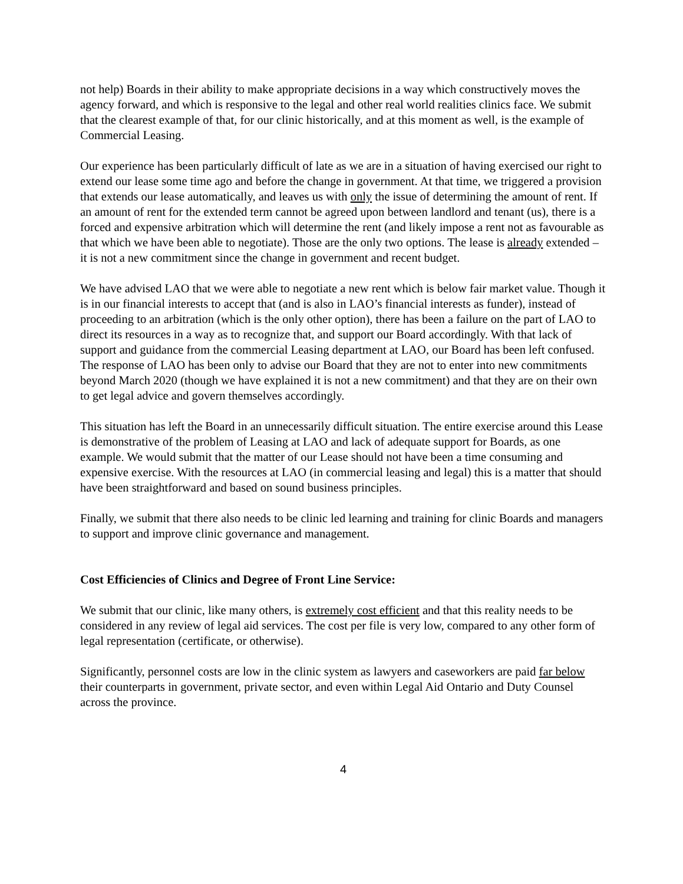not help) Boards in their ability to make appropriate decisions in a way which constructively moves the agency forward, and which is responsive to the legal and other real world realities clinics face. We submit that the clearest example of that, for our clinic historically, and at this moment as well, is the example of Commercial Leasing.
Our experience has been particularly difficult of late as we are in a situation of having exercised our right to extend our lease some time ago and before the change in government. At that time, we triggered a provision that extends our lease automatically, and leaves us with only the issue of determining the amount of rent. If an amount of rent for the extended term cannot be agreed upon between landlord and tenant (us), there is a forced and expensive arbitration which will determine the rent (and likely impose a rent not as favourable as that which we have been able to negotiate). Those are the only two options. The lease is already extended – it is not a new commitment since the change in government and recent budget.
We have advised LAO that we were able to negotiate a new rent which is below fair market value. Though it is in our financial interests to accept that (and is also in LAO’s financial interests as funder), instead of proceeding to an arbitration (which is the only other option), there has been a failure on the part of LAO to direct its resources in a way as to recognize that, and support our Board accordingly. With that lack of support and guidance from the commercial Leasing department at LAO, our Board has been left confused. The response of LAO has been only to advise our Board that they are not to enter into new commitments beyond March 2020 (though we have explained it is not a new commitment) and that they are on their own to get legal advice and govern themselves accordingly.
This situation has left the Board in an unnecessarily difficult situation. The entire exercise around this Lease is demonstrative of the problem of Leasing at LAO and lack of adequate support for Boards, as one example. We would submit that the matter of our Lease should not have been a time consuming and expensive exercise. With the resources at LAO (in commercial leasing and legal) this is a matter that should have been straightforward and based on sound business principles.
Finally, we submit that there also needs to be clinic led learning and training for clinic Boards and managers to support and improve clinic governance and management.
Cost Efficiencies of Clinics and Degree of Front Line Service:
We submit that our clinic, like many others, is extremely cost efficient and that this reality needs to be considered in any review of legal aid services. The cost per file is very low, compared to any other form of legal representation (certificate, or otherwise).
Significantly, personnel costs are low in the clinic system as lawyers and caseworkers are paid far below their counterparts in government, private sector, and even within Legal Aid Ontario and Duty Counsel across the province.
4